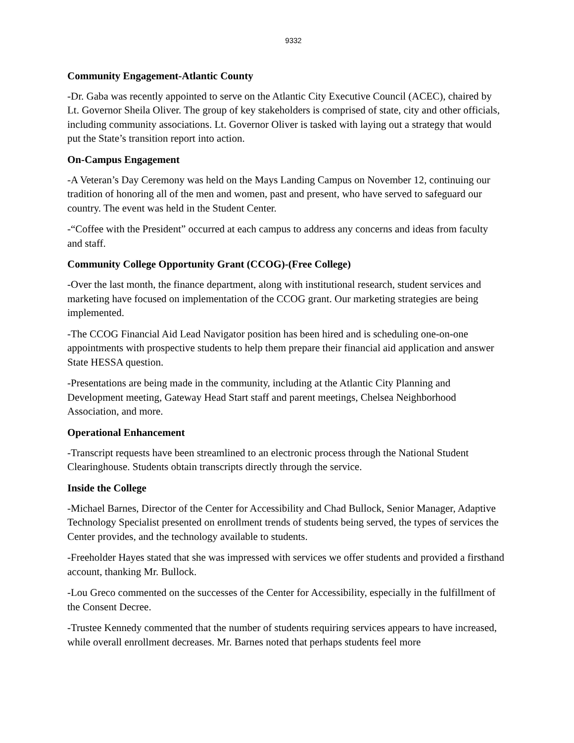9332
Community Engagement-Atlantic County
-Dr. Gaba was recently appointed to serve on the Atlantic City Executive Council (ACEC), chaired by Lt. Governor Sheila Oliver. The group of key stakeholders is comprised of state, city and other officials, including community associations. Lt. Governor Oliver is tasked with laying out a strategy that would put the State’s transition report into action.
On-Campus Engagement
-A Veteran’s Day Ceremony was held on the Mays Landing Campus on November 12, continuing our tradition of honoring all of the men and women, past and present, who have served to safeguard our country. The event was held in the Student Center.
-“Coffee with the President” occurred at each campus to address any concerns and ideas from faculty and staff.
Community College Opportunity Grant (CCOG)-(Free College)
-Over the last month, the finance department, along with institutional research, student services and marketing have focused on implementation of the CCOG grant. Our marketing strategies are being implemented.
-The CCOG Financial Aid Lead Navigator position has been hired and is scheduling one-on-one appointments with prospective students to help them prepare their financial aid application and answer State HESSA question.
-Presentations are being made in the community, including at the Atlantic City Planning and Development meeting, Gateway Head Start staff and parent meetings, Chelsea Neighborhood Association, and more.
Operational Enhancement
-Transcript requests have been streamlined to an electronic process through the National Student Clearinghouse. Students obtain transcripts directly through the service.
Inside the College
-Michael Barnes, Director of the Center for Accessibility and Chad Bullock, Senior Manager, Adaptive Technology Specialist presented on enrollment trends of students being served, the types of services the Center provides, and the technology available to students.
-Freeholder Hayes stated that she was impressed with services we offer students and provided a firsthand account, thanking Mr. Bullock.
-Lou Greco commented on the successes of the Center for Accessibility, especially in the fulfillment of the Consent Decree.
-Trustee Kennedy commented that the number of students requiring services appears to have increased, while overall enrollment decreases. Mr. Barnes noted that perhaps students feel more